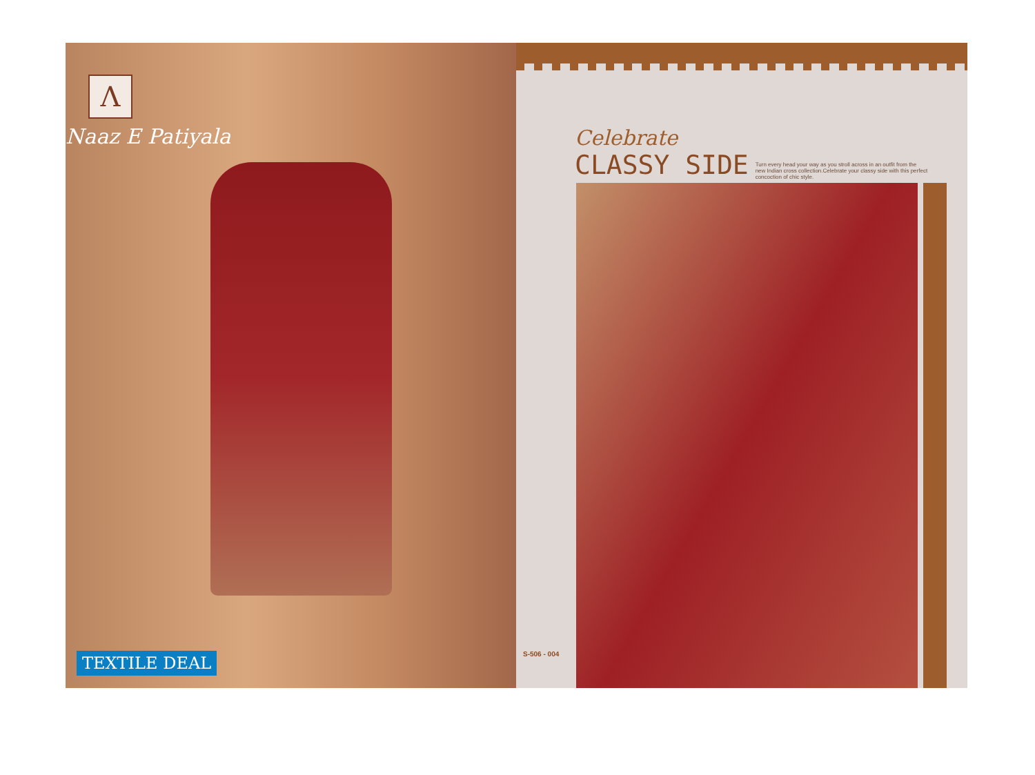Λ
Naaz E Patiyala
TEXTILE DEAL
Celebrate
CLASSY SIDE Turn every head your way as you stroll across in an outfit from the new Indian cross collection.Celebrate your classy side with this perfect concoction of chic style.
S-506 - 004